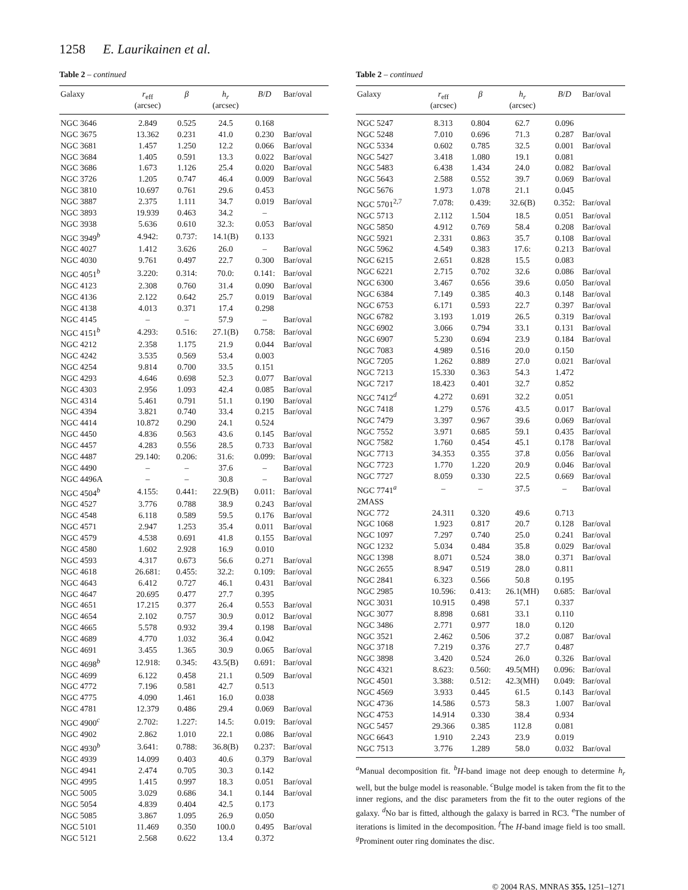1258 E. Laurikainen et al.
Table 2 – continued
| Galaxy | r<sub>eff</sub> (arcsec) | β | h<sub>r</sub> (arcsec) | B / D | Bar/oval |
| --- | --- | --- | --- | --- | --- |
| NGC 3646 | 2.849 | 0.525 | 24.5 | 0.168 | |
| NGC 3675 | 13.362 | 0.231 | 41.0 | 0.230 | Bar/oval |
| NGC 3681 | 1.457 | 1.250 | 12.2 | 0.066 | Bar/oval |
| NGC 3684 | 1.405 | 0.591 | 13.3 | 0.022 | Bar/oval |
| NGC 3686 | 1.673 | 1.126 | 25.4 | 0.020 | Bar/oval |
| NGC 3726 | 1.205 | 0.747 | 46.4 | 0.009 | Bar/oval |
| NGC 3810 | 10.697 | 0.761 | 29.6 | 0.453 | |
| NGC 3887 | 2.375 | 1.111 | 34.7 | 0.019 | Bar/oval |
| NGC 3893 | 19.939 | 0.463 | 34.2 | – | |
| NGC 3938 | 5.636 | 0.610 | 32.3: | 0.053 | Bar/oval |
| NGC 3949<sup>b</sup> | 4.942: | 0.737: | 14.1(B) | 0.133 | |
| NGC 4027 | 1.412 | 3.626 | 26.0 | – | Bar/oval |
| NGC 4030 | 9.761 | 0.497 | 22.7 | 0.300 | Bar/oval |
| NGC 4051<sup>b</sup> | 3.220: | 0.314: | 70.0: | 0.141: | Bar/oval |
| NGC 4123 | 2.308 | 0.760 | 31.4 | 0.090 | Bar/oval |
| NGC 4136 | 2.122 | 0.642 | 25.7 | 0.019 | Bar/oval |
| NGC 4138 | 4.013 | 0.371 | 17.4 | 0.298 | |
| NGC 4145 | – | – | 57.9 | – | Bar/oval |
| NGC 4151<sup>b</sup> | 4.293: | 0.516: | 27.1(B) | 0.758: | Bar/oval |
| NGC 4212 | 2.358 | 1.175 | 21.9 | 0.044 | Bar/oval |
| NGC 4242 | 3.535 | 0.569 | 53.4 | 0.003 | |
| NGC 4254 | 9.814 | 0.700 | 33.5 | 0.151 | |
| NGC 4293 | 4.646 | 0.698 | 52.3 | 0.077 | Bar/oval |
| NGC 4303 | 2.956 | 1.093 | 42.4 | 0.085 | Bar/oval |
| NGC 4314 | 5.461 | 0.791 | 51.1 | 0.190 | Bar/oval |
| NGC 4394 | 3.821 | 0.740 | 33.4 | 0.215 | Bar/oval |
| NGC 4414 | 10.872 | 0.290 | 24.1 | 0.524 | |
| NGC 4450 | 4.836 | 0.563 | 43.6 | 0.145 | Bar/oval |
| NGC 4457 | 4.283 | 0.556 | 28.5 | 0.733 | Bar/oval |
| NGC 4487 | 29.140: | 0.206: | 31.6: | 0.099: | Bar/oval |
| NGC 4490 | – | – | 37.6 | – | Bar/oval |
| NGC 4496A | – | – | 30.8 | – | Bar/oval |
| NGC 4504<sup>b</sup> | 4.155: | 0.441: | 22.9(B) | 0.011: | Bar/oval |
| NGC 4527 | 3.776 | 0.788 | 38.9 | 0.243 | Bar/oval |
| NGC 4548 | 6.118 | 0.589 | 59.5 | 0.176 | Bar/oval |
| NGC 4571 | 2.947 | 1.253 | 35.4 | 0.011 | Bar/oval |
| NGC 4579 | 4.538 | 0.691 | 41.8 | 0.155 | Bar/oval |
| NGC 4580 | 1.602 | 2.928 | 16.9 | 0.010 | |
| NGC 4593 | 4.317 | 0.673 | 56.6 | 0.271 | Bar/oval |
| NGC 4618 | 26.681: | 0.455: | 32.2: | 0.109: | Bar/oval |
| NGC 4643 | 6.412 | 0.727 | 46.1 | 0.431 | Bar/oval |
| NGC 4647 | 20.695 | 0.477 | 27.7 | 0.395 | |
| NGC 4651 | 17.215 | 0.377 | 26.4 | 0.553 | Bar/oval |
| NGC 4654 | 2.102 | 0.757 | 30.9 | 0.012 | Bar/oval |
| NGC 4665 | 5.578 | 0.932 | 39.4 | 0.198 | Bar/oval |
| NGC 4689 | 4.770 | 1.032 | 36.4 | 0.042 | |
| NGC 4691 | 3.455 | 1.365 | 30.9 | 0.065 | Bar/oval |
| NGC 4698<sup>b</sup> | 12.918: | 0.345: | 43.5(B) | 0.691: | Bar/oval |
| NGC 4699 | 6.122 | 0.458 | 21.1 | 0.509 | Bar/oval |
| NGC 4772 | 7.196 | 0.581 | 42.7 | 0.513 | |
| NGC 4775 | 4.090 | 1.461 | 16.0 | 0.038 | |
| NGC 4781 | 12.379 | 0.486 | 29.4 | 0.069 | Bar/oval |
| NGC 4900<sup>c</sup> | 2.702: | 1.227: | 14.5: | 0.019: | Bar/oval |
| NGC 4902 | 2.862 | 1.010 | 22.1 | 0.086 | Bar/oval |
| NGC 4930<sup>b</sup> | 3.641: | 0.788: | 36.8(B) | 0.237: | Bar/oval |
| NGC 4939 | 14.099 | 0.403 | 40.6 | 0.379 | Bar/oval |
| NGC 4941 | 2.474 | 0.705 | 30.3 | 0.142 | |
| NGC 4995 | 1.415 | 0.997 | 18.3 | 0.051 | Bar/oval |
| NGC 5005 | 3.029 | 0.686 | 34.1 | 0.144 | Bar/oval |
| NGC 5054 | 4.839 | 0.404 | 42.5 | 0.173 | |
| NGC 5085 | 3.867 | 1.095 | 26.9 | 0.050 | |
| NGC 5101 | 11.469 | 0.350 | 100.0 | 0.495 | Bar/oval |
| NGC 5121 | 2.568 | 0.622 | 13.4 | 0.372 | |
Table 2 – continued
| Galaxy | r<sub>eff</sub> (arcsec) | β | h<sub>r</sub> (arcsec) | B / D | Bar/oval |
| --- | --- | --- | --- | --- | --- |
| NGC 5247 | 8.313 | 0.804 | 62.7 | 0.096 | |
| NGC 5248 | 7.010 | 0.696 | 71.3 | 0.287 | Bar/oval |
| NGC 5334 | 0.602 | 0.785 | 32.5 | 0.001 | Bar/oval |
| NGC 5427 | 3.418 | 1.080 | 19.1 | 0.081 | |
| NGC 5483 | 6.438 | 1.434 | 24.0 | 0.082 | Bar/oval |
| NGC 5643 | 2.588 | 0.552 | 39.7 | 0.069 | Bar/oval |
| NGC 5676 | 1.973 | 1.078 | 21.1 | 0.045 | |
| NGC 5701<sup>2,7</sup> | 7.078: | 0.439: | 32.6(B) | 0.352: | Bar/oval |
| NGC 5713 | 2.112 | 1.504 | 18.5 | 0.051 | Bar/oval |
| NGC 5850 | 4.912 | 0.769 | 58.4 | 0.208 | Bar/oval |
| NGC 5921 | 2.331 | 0.863 | 35.7 | 0.108 | Bar/oval |
| NGC 5962 | 4.549 | 0.383 | 17.6: | 0.213 | Bar/oval |
| NGC 6215 | 2.651 | 0.828 | 15.5 | 0.083 | |
| NGC 6221 | 2.715 | 0.702 | 32.6 | 0.086 | Bar/oval |
| NGC 6300 | 3.467 | 0.656 | 39.6 | 0.050 | Bar/oval |
| NGC 6384 | 7.149 | 0.385 | 40.3 | 0.148 | Bar/oval |
| NGC 6753 | 6.171 | 0.593 | 22.7 | 0.397 | Bar/oval |
| NGC 6782 | 3.193 | 1.019 | 26.5 | 0.319 | Bar/oval |
| NGC 6902 | 3.066 | 0.794 | 33.1 | 0.131 | Bar/oval |
| NGC 6907 | 5.230 | 0.694 | 23.9 | 0.184 | Bar/oval |
| NGC 7083 | 4.989 | 0.516 | 20.0 | 0.150 | |
| NGC 7205 | 1.262 | 0.889 | 27.0 | 0.021 | Bar/oval |
| NGC 7213 | 15.330 | 0.363 | 54.3 | 1.472 | |
| NGC 7217 | 18.423 | 0.401 | 32.7 | 0.852 | |
| NGC 7412<sup>d</sup> | 4.272 | 0.691 | 32.2 | 0.051 | |
| NGC 7418 | 1.279 | 0.576 | 43.5 | 0.017 | Bar/oval |
| NGC 7479 | 3.397 | 0.967 | 39.6 | 0.069 | Bar/oval |
| NGC 7552 | 3.971 | 0.685 | 59.1 | 0.435 | Bar/oval |
| NGC 7582 | 1.760 | 0.454 | 45.1 | 0.178 | Bar/oval |
| NGC 7713 | 34.353 | 0.355 | 37.8 | 0.056 | Bar/oval |
| NGC 7723 | 1.770 | 1.220 | 20.9 | 0.046 | Bar/oval |
| NGC 7727 | 8.059 | 0.330 | 22.5 | 0.669 | Bar/oval |
| NGC 7741<sup>a</sup> | – | – | 37.5 | – | Bar/oval |
| 2MASS | | | | | |
| NGC 772 | 24.311 | 0.320 | 49.6 | 0.713 | |
| NGC 1068 | 1.923 | 0.817 | 20.7 | 0.128 | Bar/oval |
| NGC 1097 | 7.297 | 0.740 | 25.0 | 0.241 | Bar/oval |
| NGC 1232 | 5.034 | 0.484 | 35.8 | 0.029 | Bar/oval |
| NGC 1398 | 8.071 | 0.524 | 38.0 | 0.371 | Bar/oval |
| NGC 2655 | 8.947 | 0.519 | 28.0 | 0.811 | |
| NGC 2841 | 6.323 | 0.566 | 50.8 | 0.195 | |
| NGC 2985 | 10.596: | 0.413: | 26.1(MH) | 0.685: | Bar/oval |
| NGC 3031 | 10.915 | 0.498 | 57.1 | 0.337 | |
| NGC 3077 | 8.898 | 0.681 | 33.1 | 0.110 | |
| NGC 3486 | 2.771 | 0.977 | 18.0 | 0.120 | |
| NGC 3521 | 2.462 | 0.506 | 37.2 | 0.087 | Bar/oval |
| NGC 3718 | 7.219 | 0.376 | 27.7 | 0.487 | |
| NGC 3898 | 3.420 | 0.524 | 26.0 | 0.326 | Bar/oval |
| NGC 4321 | 8.623: | 0.560: | 49.5(MH) | 0.096: | Bar/oval |
| NGC 4501 | 3.388: | 0.512: | 42.3(MH) | 0.049: | Bar/oval |
| NGC 4569 | 3.933 | 0.445 | 61.5 | 0.143 | Bar/oval |
| NGC 4736 | 14.586 | 0.573 | 58.3 | 1.007 | Bar/oval |
| NGC 4753 | 14.914 | 0.330 | 38.4 | 0.934 | |
| NGC 5457 | 29.366 | 0.385 | 112.8 | 0.081 | |
| NGC 6643 | 1.910 | 2.243 | 23.9 | 0.019 | |
| NGC 7513 | 3.776 | 1.289 | 58.0 | 0.032 | Bar/oval |
<sup>a</sup> Manual decomposition fit. <sup>b</sup>H-band image not deep enough to determine h<sub>r</sub> well, but the bulge model is reasonable. <sup>c</sup>Bulge model is taken from the fit to the inner regions, and the disc parameters from the fit to the outer regions of the galaxy. <sup>d</sup>No bar is fitted, although the galaxy is barred in RC3. <sup>e</sup>The number of iterations is limited in the decomposition. <sup>f</sup>The H-band image field is too small. <sup>g</sup>Prominent outer ring dominates the disc.
© 2004 RAS, MNRAS 355, 1251–1271